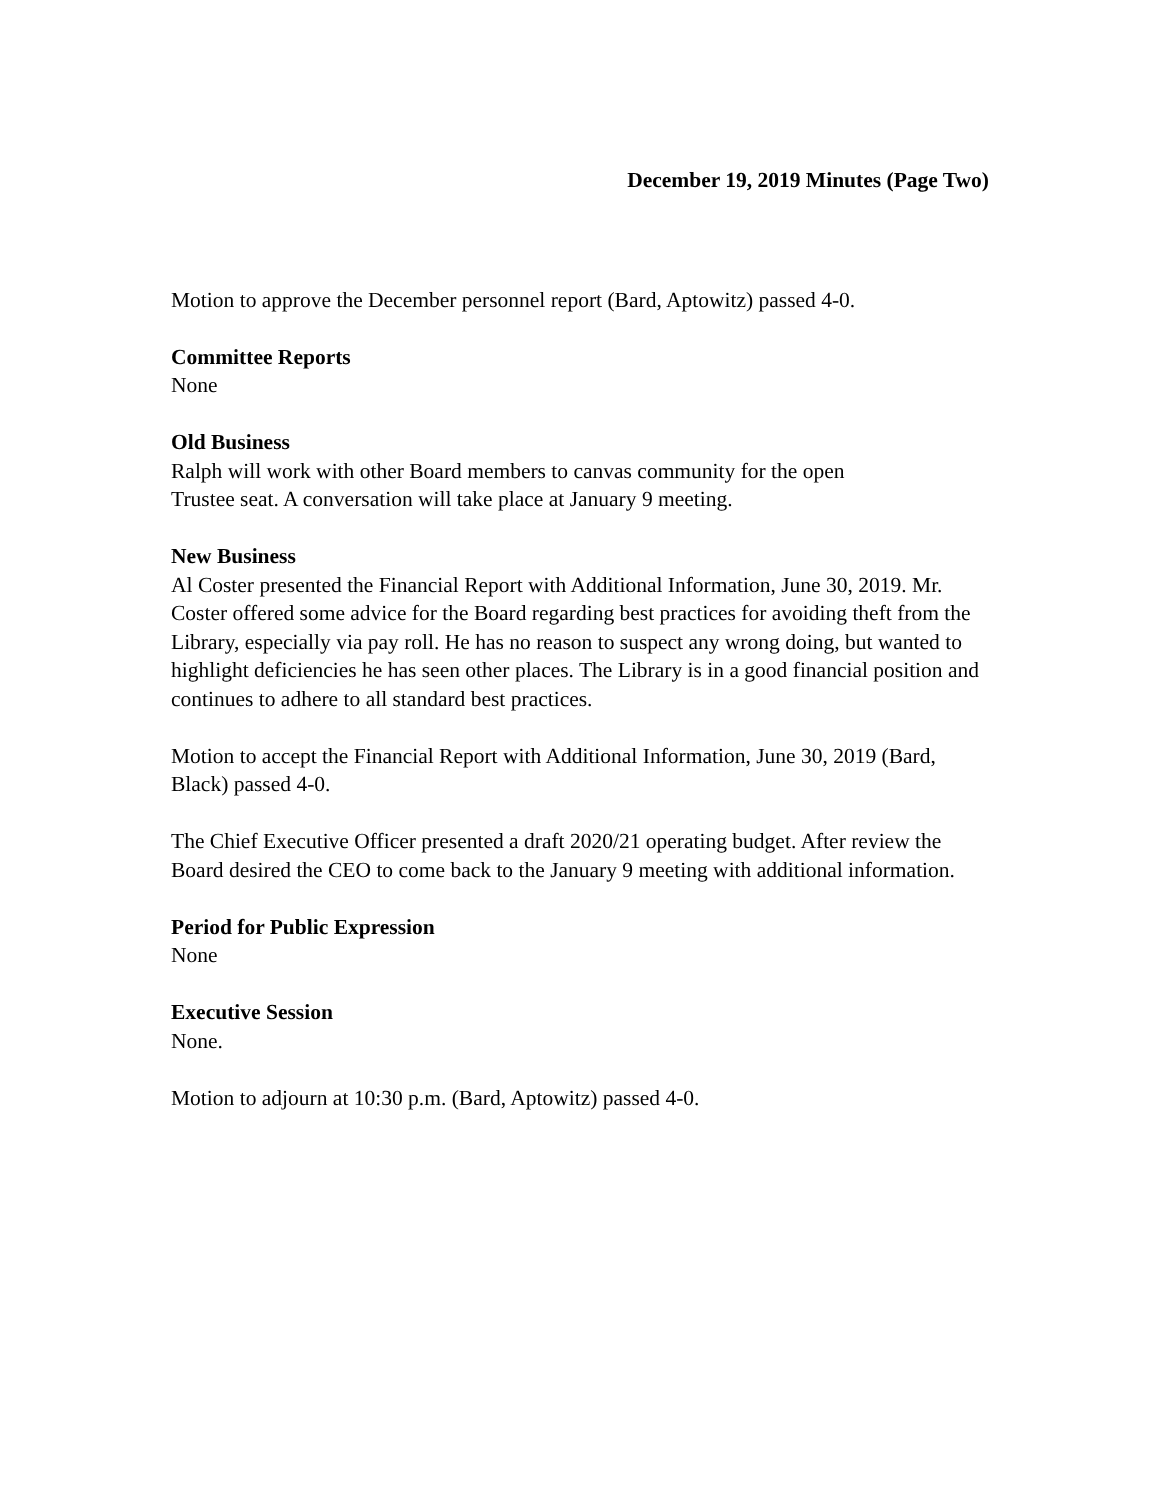December 19, 2019 Minutes (Page Two)
Motion to approve the December personnel report (Bard, Aptowitz) passed 4-0.
Committee Reports
None
Old Business
Ralph will work with other Board members to canvas community for the open
Trustee seat. A conversation will take place at January 9 meeting.
New Business
Al Coster presented the Financial Report with Additional Information, June 30, 2019. Mr. Coster offered some advice for the Board regarding best practices for avoiding theft from the Library, especially via pay roll. He has no reason to suspect any wrong doing, but wanted to highlight deficiencies he has seen other places. The Library is in a good financial position and continues to adhere to all standard best practices.
Motion to accept the Financial Report with Additional Information, June 30, 2019 (Bard, Black) passed 4-0.
The Chief Executive Officer presented a draft 2020/21 operating budget. After review the Board desired the CEO to come back to the January 9 meeting with additional information.
Period for Public Expression
None
Executive Session
None.
Motion to adjourn at 10:30 p.m. (Bard, Aptowitz) passed 4-0.